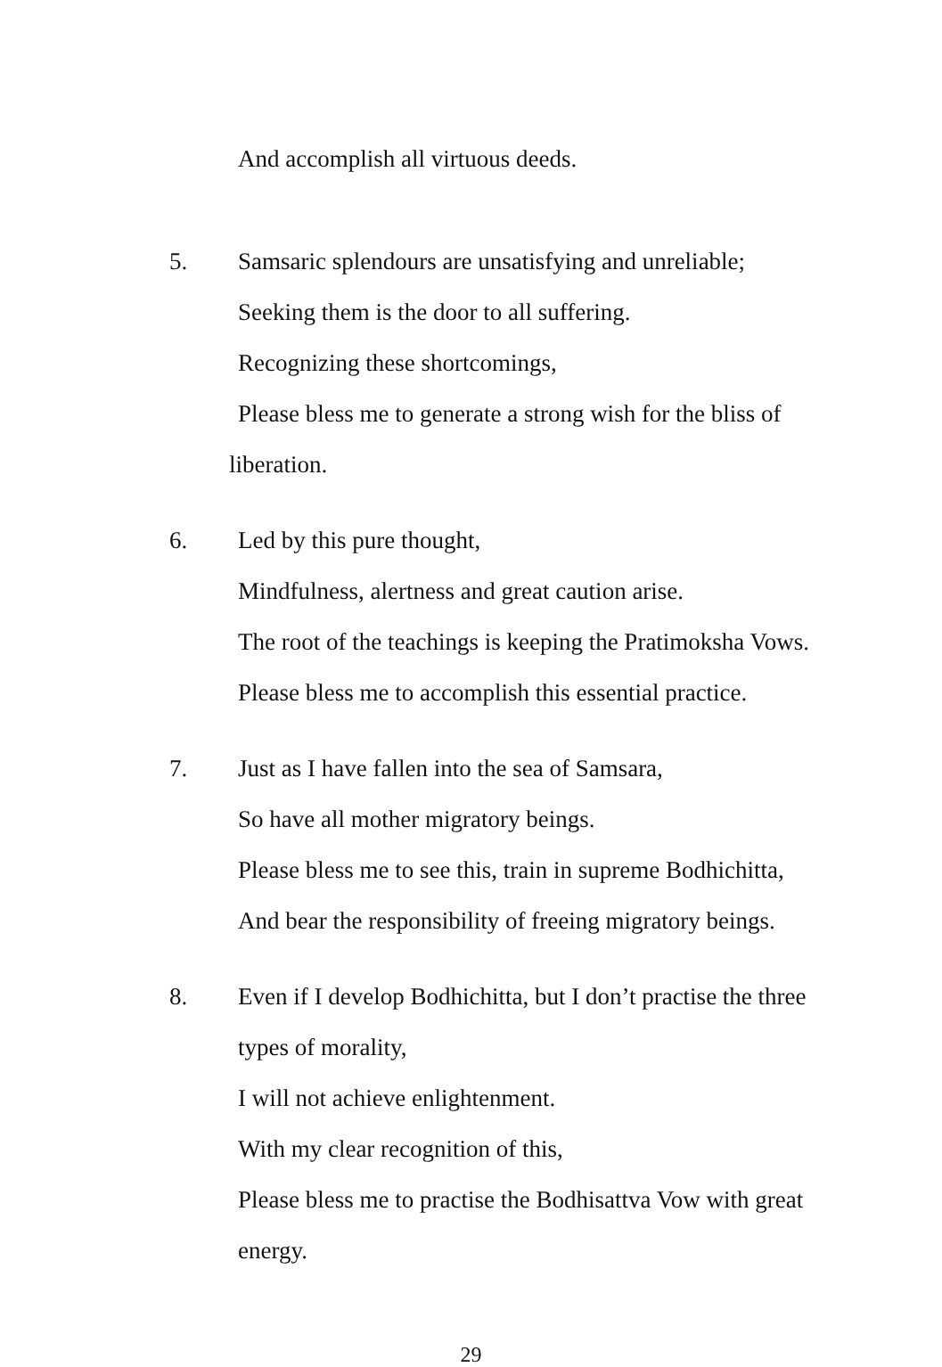And accomplish all virtuous deeds.
5. Samsaric splendours are unsatisfying and unreliable;
Seeking them is the door to all suffering.
Recognizing these shortcomings,
Please bless me to generate a strong wish for the bliss of
liberation.
6. Led by this pure thought,
Mindfulness, alertness and great caution arise.
The root of the teachings is keeping the Pratimoksha Vows.
Please bless me to accomplish this essential practice.
7. Just as I have fallen into the sea of Samsara,
So have all mother migratory beings.
Please bless me to see this, train in supreme Bodhichitta,
And bear the responsibility of freeing migratory beings.
8. Even if I develop Bodhichitta, but I don’t practise the three
types of morality,
I will not achieve enlightenment.
With my clear recognition of this,
Please bless me to practise the Bodhisattva Vow with great
energy.
29